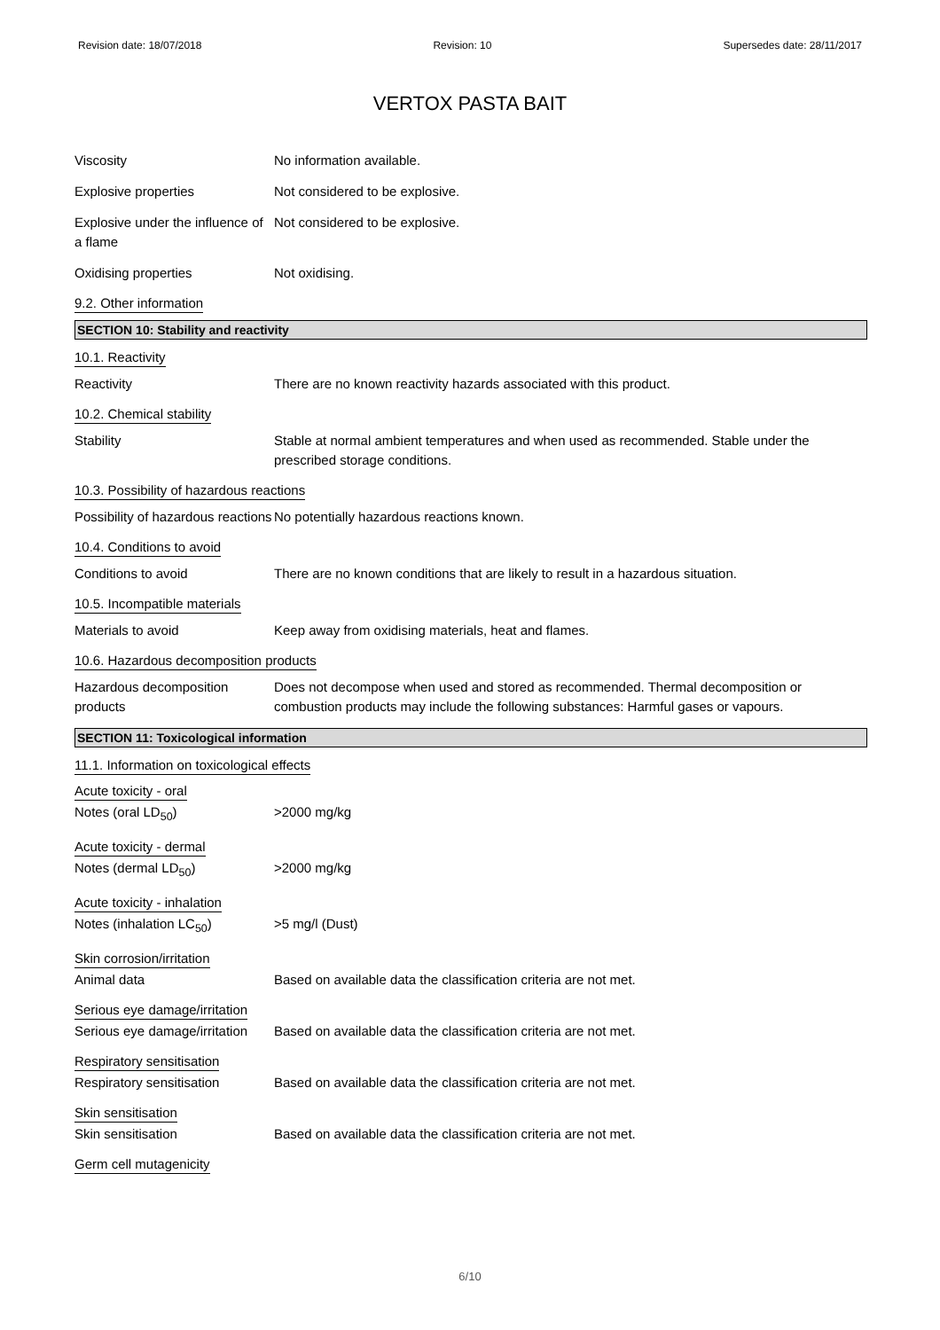Revision date: 18/07/2018 Revision: 10 Supersedes date: 28/11/2017
VERTOX PASTA BAIT
Viscosity No information available.
Explosive properties Not considered to be explosive.
Explosive under the influence of a flame
Not considered to be explosive.
Oxidising properties Not oxidising.
9.2. Other information
SECTION 10: Stability and reactivity
10.1. Reactivity
Reactivity There are no known reactivity hazards associated with this product.
10.2. Chemical stability
Stability Stable at normal ambient temperatures and when used as recommended. Stable under the prescribed storage conditions.
10.3. Possibility of hazardous reactions
Possibility of hazardous reactions
No potentially hazardous reactions known.
10.4. Conditions to avoid
Conditions to avoid There are no known conditions that are likely to result in a hazardous situation.
10.5. Incompatible materials
Materials to avoid Keep away from oxidising materials, heat and flames.
10.6. Hazardous decomposition products
Hazardous decomposition products
Does not decompose when used and stored as recommended. Thermal decomposition or combustion products may include the following substances: Harmful gases or vapours.
SECTION 11: Toxicological information
11.1. Information on toxicological effects
Acute toxicity - oral
Notes (oral LD<sub>50</sub>) >2000 mg/kg
Acute toxicity - dermal
Notes (dermal LD<sub>50</sub>) >2000 mg/kg
Acute toxicity - inhalation
Notes (inhalation LC<sub>50</sub>) >5 mg/l (Dust)
Skin corrosion/irritation
Animal data Based on available data the classification criteria are not met.
Serious eye damage/irritation
Serious eye damage/irritation
Based on available data the classification criteria are not met.
Respiratory sensitisation
Respiratory sensitisation Based on available data the classification criteria are not met.
Skin sensitisation
Skin sensitisation Based on available data the classification criteria are not met.
Germ cell mutagenicity
6/10